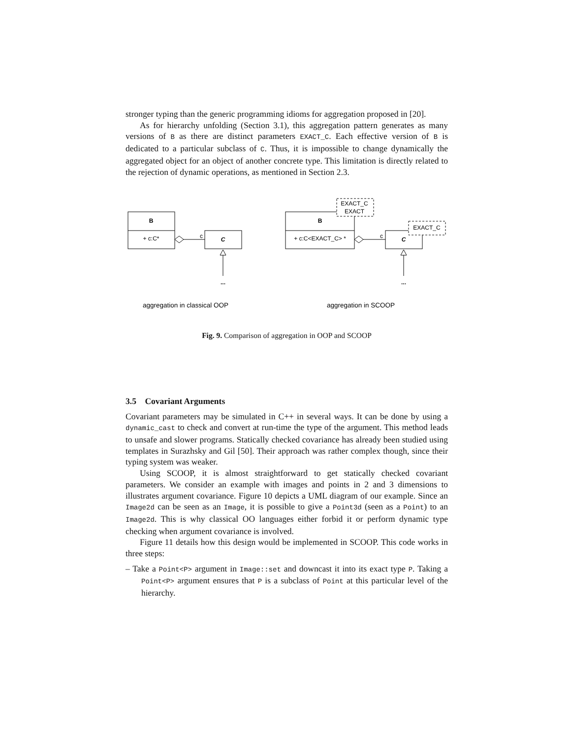stronger typing than the generic programming idioms for aggregation proposed in [20].
As for hierarchy unfolding (Section 3.1), this aggregation pattern generates as many versions of B as there are distinct parameters EXACT_C. Each effective version of B is dedicated to a particular subclass of C. Thus, it is impossible to change dynamically the aggregated object for an object of another concrete type. This limitation is directly related to the rejection of dynamic operations, as mentioned in Section 2.3.
B
+ c:C*
c
C
...
aggregation in classical OOP
EXACT_C
EXACT
B
+ c:C<EXACT_C> *
c
C
EXACT_C
...
aggregation in SCOOP
Fig. 9. Comparison of aggregation in OOP and SCOOP
3.5 Covariant Arguments
Covariant parameters may be simulated in C++ in several ways. It can be done by using a dynamic_cast to check and convert at run-time the type of the argument. This method leads to unsafe and slower programs. Statically checked covariance has already been studied using templates in Surazhsky and Gil [50]. Their approach was rather complex though, since their typing system was weaker.
Using SCOOP, it is almost straightforward to get statically checked covariant parameters. We consider an example with images and points in 2 and 3 dimensions to illustrates argument covariance. Figure 10 depicts a UML diagram of our example. Since an Image2d can be seen as an Image, it is possible to give a Point3d (seen as a Point) to an Image2d. This is why classical OO languages either forbid it or perform dynamic type checking when argument covariance is involved.
Figure 11 details how this design would be implemented in SCOOP. This code works in three steps:
– Take a Point<P> argument in Image::set and downcast it into its exact type P. Taking a Point<P> argument ensures that P is a subclass of Point at this particular level of the hierarchy.